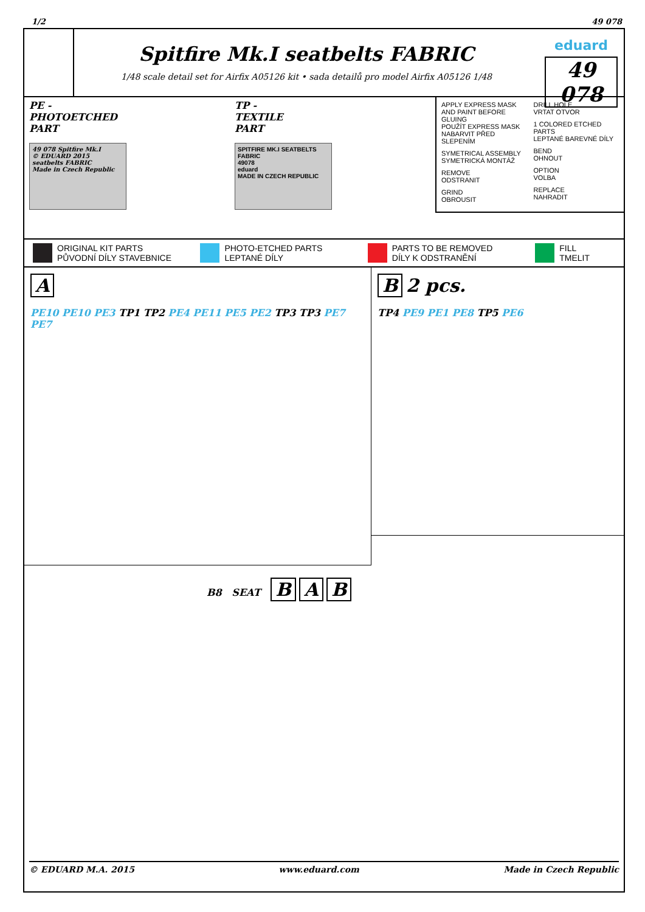1/2 49 078
Spitfire Mk.I seatbelts FABRIC
1/48 scale detail set for Airfix A05126 kit • sada detailů pro model Airfix A05126 1/48
eduard
49 078
PE -
PHOTOETCHED
PART
49 078 Spitfire Mk.I
© EDUARD 2015
seatbelts FABRIC
Made in Czech Republic
TP -
TEXTILE
PART
SPITFIRE MK.I SEATBELTS FABRIC
49078
eduard
MADE IN CZECH REPUBLIC
APPLY EXPRESS MASK AND PAINT BEFORE GLUING
POUŽÍT EXPRESS MASK NABARVIT PŘED SLEPENÍM
SYMETRICAL ASSEMBLY
SYMETRICKÁ MONTÁŽ
REMOVE
ODSTRANIT
GRIND
OBROUSIT
DRILL HOLE
VRTAT OTVOR
1 COLORED ETCHED PARTS
LEPTANÉ BAREVNÉ DÍLY
BEND
OHNOUT
OPTION
VOLBA
REPLACE
NAHRADIT
ORIGINAL KIT PARTS
PŮVODNÍ DÍLY STAVEBNICE
PHOTO-ETCHED PARTS
LEPTANÉ DÍLY
PARTS TO BE REMOVED
DÍLY K ODSTRANĚNÍ
FILL
TMELIT
A
PE10 PE10 PE3 TP1 TP2 PE4 PE11 PE5 PE2 TP3 TP3 PE7 PE7
B 2 pcs.
TP4 PE9 PE1 PE8 TP5 PE6
B8 SEAT B A B
© EDUARD M.A. 2015 www.eduard.com Made in Czech Republic